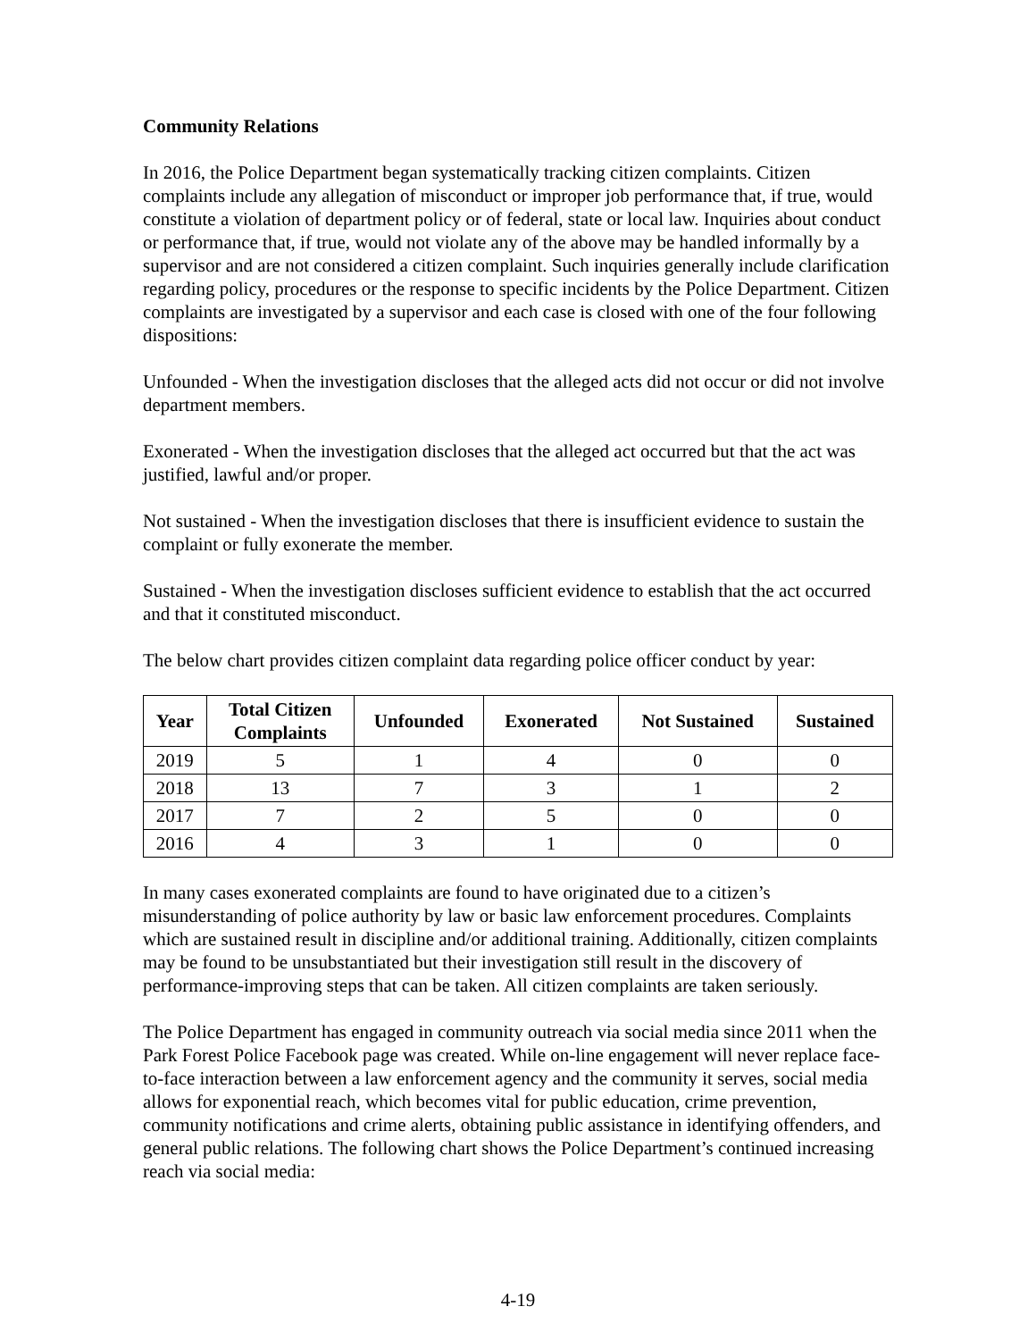Community Relations
In 2016, the Police Department began systematically tracking citizen complaints. Citizen complaints include any allegation of misconduct or improper job performance that, if true, would constitute a violation of department policy or of federal, state or local law. Inquiries about conduct or performance that, if true, would not violate any of the above may be handled informally by a supervisor and are not considered a citizen complaint. Such inquiries generally include clarification regarding policy, procedures or the response to specific incidents by the Police Department. Citizen complaints are investigated by a supervisor and each case is closed with one of the four following dispositions:
Unfounded - When the investigation discloses that the alleged acts did not occur or did not involve department members.
Exonerated - When the investigation discloses that the alleged act occurred but that the act was justified, lawful and/or proper.
Not sustained - When the investigation discloses that there is insufficient evidence to sustain the complaint or fully exonerate the member.
Sustained - When the investigation discloses sufficient evidence to establish that the act occurred and that it constituted misconduct.
The below chart provides citizen complaint data regarding police officer conduct by year:
| Year | Total Citizen Complaints | Unfounded | Exonerated | Not Sustained | Sustained |
| --- | --- | --- | --- | --- | --- |
| 2019 | 5 | 1 | 4 | 0 | 0 |
| 2018 | 13 | 7 | 3 | 1 | 2 |
| 2017 | 7 | 2 | 5 | 0 | 0 |
| 2016 | 4 | 3 | 1 | 0 | 0 |
In many cases exonerated complaints are found to have originated due to a citizen’s misunderstanding of police authority by law or basic law enforcement procedures. Complaints which are sustained result in discipline and/or additional training. Additionally, citizen complaints may be found to be unsubstantiated but their investigation still result in the discovery of performance-improving steps that can be taken. All citizen complaints are taken seriously.
The Police Department has engaged in community outreach via social media since 2011 when the Park Forest Police Facebook page was created. While on-line engagement will never replace face-to-face interaction between a law enforcement agency and the community it serves, social media allows for exponential reach, which becomes vital for public education, crime prevention, community notifications and crime alerts, obtaining public assistance in identifying offenders, and general public relations. The following chart shows the Police Department’s continued increasing reach via social media:
4-19